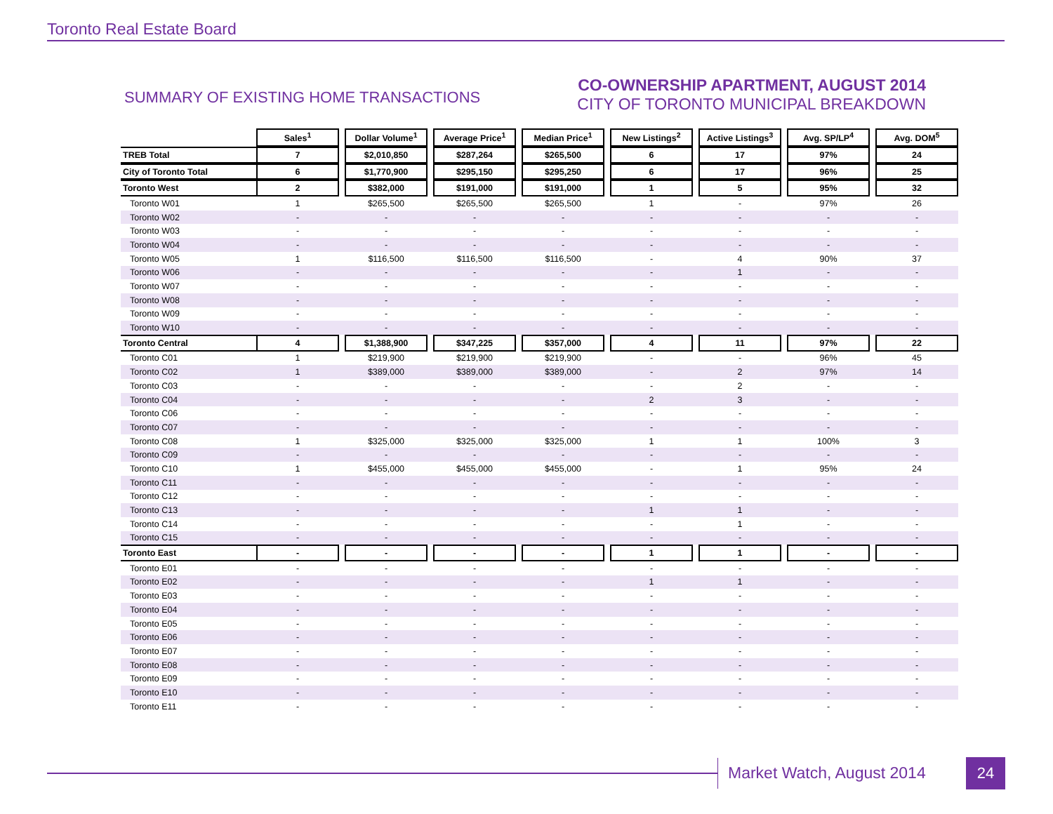Toronto Real Estate Board
SUMMARY OF EXISTING HOME TRANSACTIONS
CO-OWNERSHIP APARTMENT, AUGUST 2014
CITY OF TORONTO MUNICIPAL BREAKDOWN
| | Sales<sup>1</sup> | | Dollar Volume<sup>1</sup> | | Average Price<sup>1</sup> | | Median Price<sup>1</sup> | | New Listings<sup>2</sup> | | Active Listings<sup>3</sup> | | Avg. SP/LP<sup>4</sup> | | Avg. DOM<sup>5</sup> |
| --- | --- | --- | --- | --- | --- | --- | --- | --- | --- | --- | --- | --- | --- | --- | --- |
| TREB Total | 7 | | $2,010,850 | | $287,264 | | $265,500 | | 6 | | 17 | | 97% | | 24 |
| City of Toronto Total | 6 | | $1,770,900 | | $295,150 | | $295,250 | | 6 | | 17 | | 96% | | 25 |
| Toronto West | 2 | | $382,000 | | $191,000 | | $191,000 | | 1 | | 5 | | 95% | | 32 |
| Toronto W01 | 1 | | $265,500 | | $265,500 | | $265,500 | | 1 | | - | | 97% | | 26 |
| Toronto W02 | - | | - | | - | | - | | - | | - | | - | | - |
| Toronto W03 | - | | - | | - | | - | | - | | - | | - | | - |
| Toronto W04 | - | | - | | - | | - | | - | | - | | - | | - |
| Toronto W05 | 1 | | $116,500 | | $116,500 | | $116,500 | | - | | 4 | | 90% | | 37 |
| Toronto W06 | - | | - | | - | | - | | - | | 1 | | - | | - |
| Toronto W07 | - | | - | | - | | - | | - | | - | | - | | - |
| Toronto W08 | - | | - | | - | | - | | - | | - | | - | | - |
| Toronto W09 | - | | - | | - | | - | | - | | - | | - | | - |
| Toronto W10 | - | | - | | - | | - | | - | | - | | - | | - |
| Toronto Central | 4 | | $1,388,900 | | $347,225 | | $357,000 | | 4 | | 11 | | 97% | | 22 |
| Toronto C01 | 1 | | $219,900 | | $219,900 | | $219,900 | | - | | - | | 96% | | 45 |
| Toronto C02 | 1 | | $389,000 | | $389,000 | | $389,000 | | - | | 2 | | 97% | | 14 |
| Toronto C03 | - | | - | | - | | - | | - | | 2 | | - | | - |
| Toronto C04 | - | | - | | - | | - | | 2 | | 3 | | - | | - |
| Toronto C06 | - | | - | | - | | - | | - | | - | | - | | - |
| Toronto C07 | - | | - | | - | | - | | - | | - | | - | | - |
| Toronto C08 | 1 | | $325,000 | | $325,000 | | $325,000 | | 1 | | 1 | | 100% | | 3 |
| Toronto C09 | - | | - | | - | | - | | - | | - | | - | | - |
| Toronto C10 | 1 | | $455,000 | | $455,000 | | $455,000 | | - | | 1 | | 95% | | 24 |
| Toronto C11 | - | | - | | - | | - | | - | | - | | - | | - |
| Toronto C12 | - | | - | | - | | - | | - | | - | | - | | - |
| Toronto C13 | - | | - | | - | | - | | 1 | | 1 | | - | | - |
| Toronto C14 | - | | - | | - | | - | | - | | 1 | | - | | - |
| Toronto C15 | - | | - | | - | | - | | - | | - | | - | | - |
| Toronto East | - | | - | | - | | - | | 1 | | 1 | | - | | - |
| Toronto E01 | - | | - | | - | | - | | - | | - | | - | | - |
| Toronto E02 | - | | - | | - | | - | | 1 | | 1 | | - | | - |
| Toronto E03 | - | | - | | - | | - | | - | | - | | - | | - |
| Toronto E04 | - | | - | | - | | - | | - | | - | | - | | - |
| Toronto E05 | - | | - | | - | | - | | - | | - | | - | | - |
| Toronto E06 | - | | - | | - | | - | | - | | - | | - | | - |
| Toronto E07 | - | | - | | - | | - | | - | | - | | - | | - |
| Toronto E08 | - | | - | | - | | - | | - | | - | | - | | - |
| Toronto E09 | - | | - | | - | | - | | - | | - | | - | | - |
| Toronto E10 | - | | - | | - | | - | | - | | - | | - | | - |
| Toronto E11 | - | | - | | - | | - | | - | | - | | - | | - |
Market Watch, August 2014 24